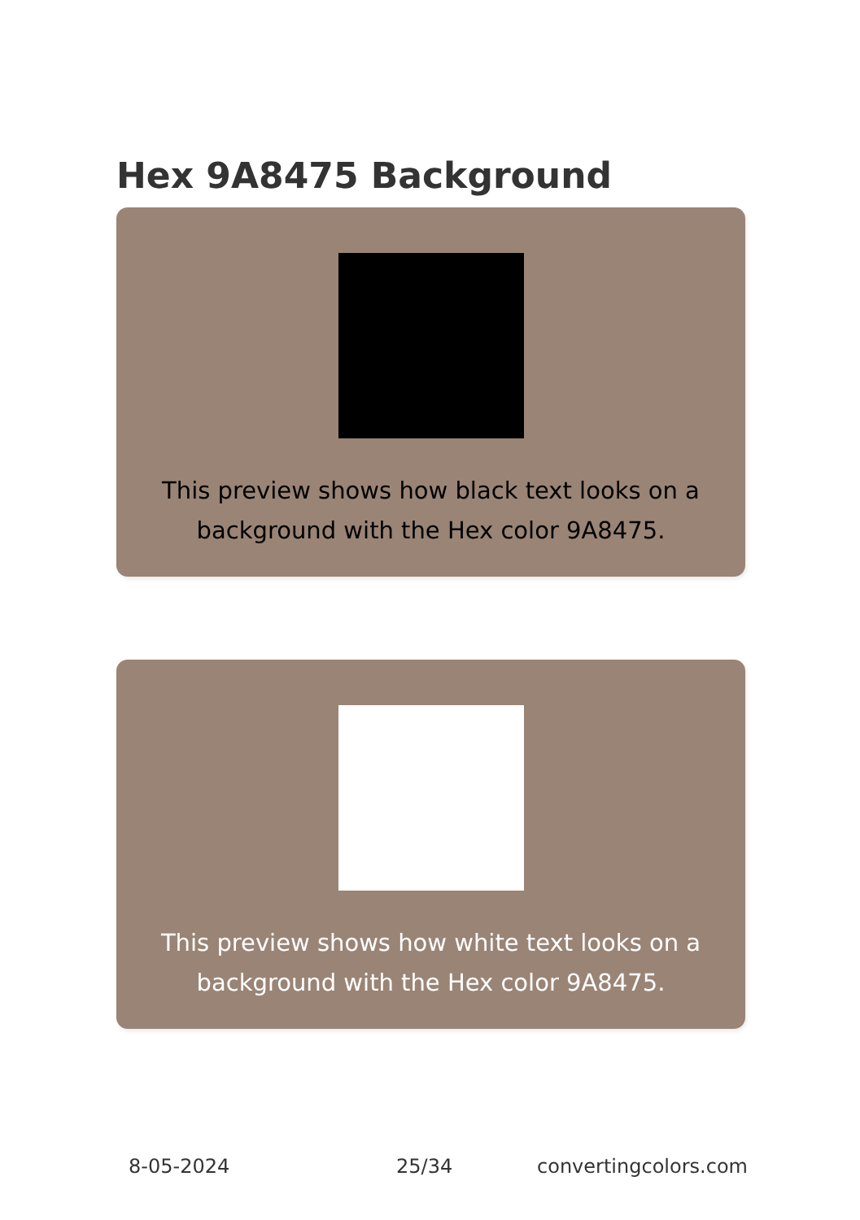Hex 9A8475 Background
This preview shows how black text looks on a background with the Hex color 9A8475.
This preview shows how white text looks on a background with the Hex color 9A8475.
8-05-2024 25/34 convertingcolors.com